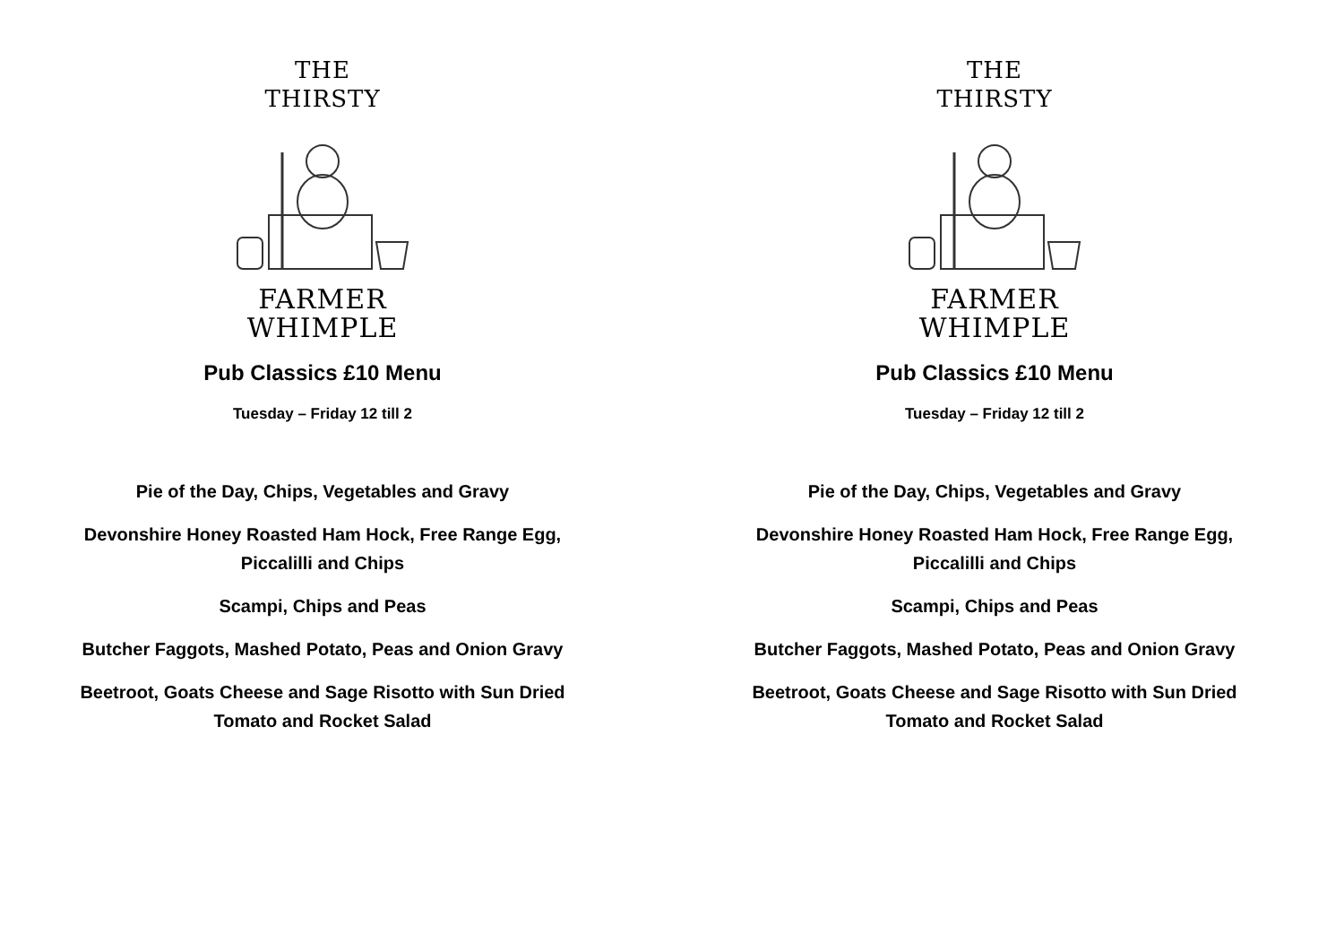THE
THIRSTY
FARMER
WHIMPLE
Pub Classics £10 Menu
Tuesday – Friday 12 till 2
Pie of the Day, Chips, Vegetables and Gravy
Devonshire Honey Roasted Ham Hock, Free Range Egg, Piccalilli and Chips
Scampi, Chips and Peas
Butcher Faggots, Mashed Potato, Peas and Onion Gravy
Beetroot, Goats Cheese and Sage Risotto with Sun Dried Tomato and Rocket Salad
THE
THIRSTY
FARMER
WHIMPLE
Pub Classics £10 Menu
Tuesday – Friday 12 till 2
Pie of the Day, Chips, Vegetables and Gravy
Devonshire Honey Roasted Ham Hock, Free Range Egg, Piccalilli and Chips
Scampi, Chips and Peas
Butcher Faggots, Mashed Potato, Peas and Onion Gravy
Beetroot, Goats Cheese and Sage Risotto with Sun Dried Tomato and Rocket Salad